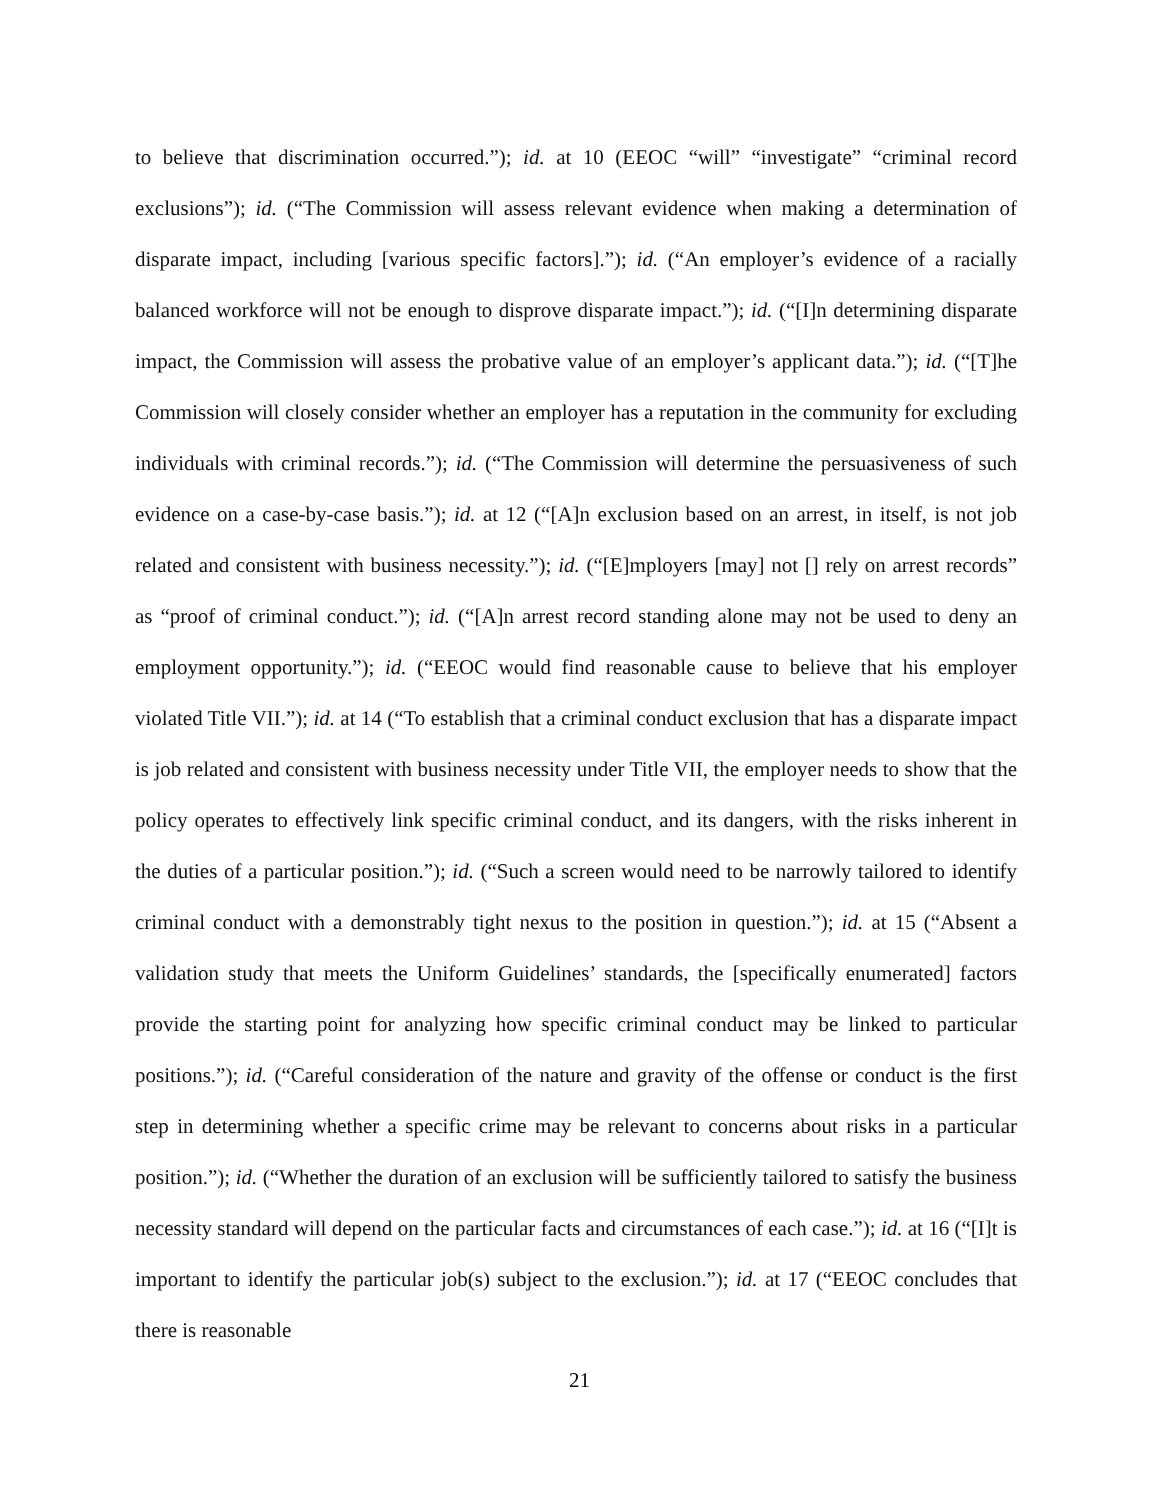to believe that discrimination occurred.”); id. at 10 (EEOC “will” “investigate” “criminal record exclusions”); id. (“The Commission will assess relevant evidence when making a determination of disparate impact, including [various specific factors].”); id. (“An employer’s evidence of a racially balanced workforce will not be enough to disprove disparate impact.”); id. (“[I]n determining disparate impact, the Commission will assess the probative value of an employer’s applicant data.”); id. (“[T]he Commission will closely consider whether an employer has a reputation in the community for excluding individuals with criminal records.”); id. (“The Commission will determine the persuasiveness of such evidence on a case-by-case basis.”); id. at 12 (“[A]n exclusion based on an arrest, in itself, is not job related and consistent with business necessity.”); id. (“[E]mployers [may] not [] rely on arrest records” as “proof of criminal conduct.”); id. (“[A]n arrest record standing alone may not be used to deny an employment opportunity.”); id. (“EEOC would find reasonable cause to believe that his employer violated Title VII.”); id. at 14 (“To establish that a criminal conduct exclusion that has a disparate impact is job related and consistent with business necessity under Title VII, the employer needs to show that the policy operates to effectively link specific criminal conduct, and its dangers, with the risks inherent in the duties of a particular position.”); id. (“Such a screen would need to be narrowly tailored to identify criminal conduct with a demonstrably tight nexus to the position in question.”); id. at 15 (“Absent a validation study that meets the Uniform Guidelines’ standards, the [specifically enumerated] factors provide the starting point for analyzing how specific criminal conduct may be linked to particular positions.”); id. (“Careful consideration of the nature and gravity of the offense or conduct is the first step in determining whether a specific crime may be relevant to concerns about risks in a particular position.”); id. (“Whether the duration of an exclusion will be sufficiently tailored to satisfy the business necessity standard will depend on the particular facts and circumstances of each case.”); id. at 16 (“[I]t is important to identify the particular job(s) subject to the exclusion.”); id. at 17 (“EEOC concludes that there is reasonable
21